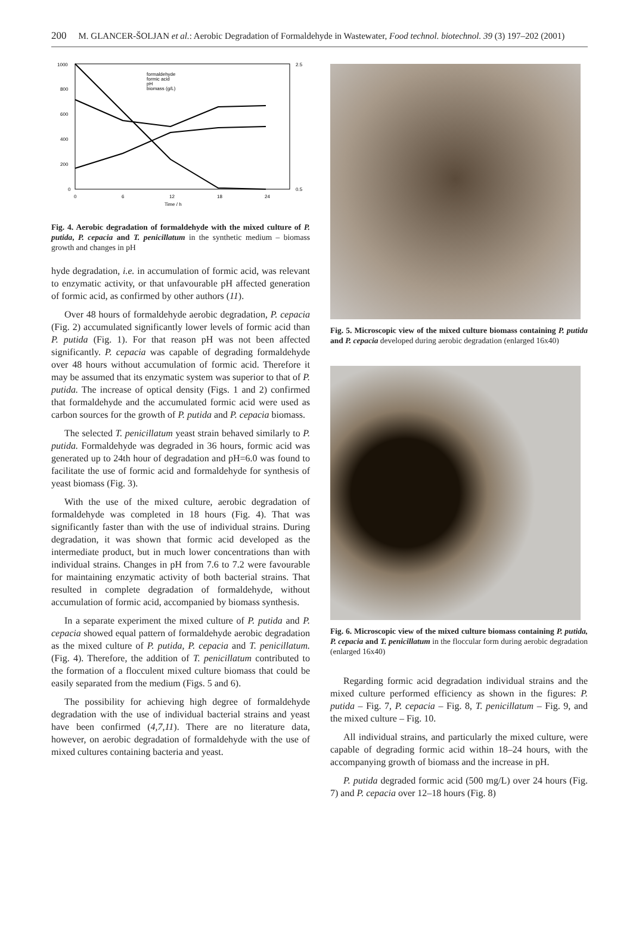200 M. GLANCER-ŠOLJAN et al.: Aerobic Degradation of Formaldehyde in Wastewater, Food technol. biotechnol. 39 (3) 197–202 (2001)
1000
800
600
400
200
0
0
6
12
18
24
Time / h
2.5
0.5
formaldehyde
formic acid
pH
biomass (g/L)
Fig. 4. Aerobic degradation of formaldehyde with the mixed culture of P. putida, P. cepacia and T. penicillatum in the synthetic medium – biomass growth and changes in pH
hyde degradation, i.e. in accumulation of formic acid, was relevant to enzymatic activity, or that unfavourable pH affected generation of formic acid, as confirmed by other authors (11).
Over 48 hours of formaldehyde aerobic degradation, P. cepacia (Fig. 2) accumulated significantly lower levels of formic acid than P. putida (Fig. 1). For that reason pH was not been affected significantly. P. cepacia was capable of degrading formaldehyde over 48 hours without accumulation of formic acid. Therefore it may be assumed that its enzymatic system was superior to that of P. putida. The increase of optical density (Figs. 1 and 2) confirmed that formaldehyde and the accumulated formic acid were used as carbon sources for the growth of P. putida and P. cepacia biomass.
The selected T. penicillatum yeast strain behaved similarly to P. putida. Formaldehyde was degraded in 36 hours, formic acid was generated up to 24th hour of degradation and pH=6.0 was found to facilitate the use of formic acid and formaldehyde for synthesis of yeast biomass (Fig. 3).
With the use of the mixed culture, aerobic degradation of formaldehyde was completed in 18 hours (Fig. 4). That was significantly faster than with the use of individual strains. During degradation, it was shown that formic acid developed as the intermediate product, but in much lower concentrations than with individual strains. Changes in pH from 7.6 to 7.2 were favourable for maintaining enzymatic activity of both bacterial strains. That resulted in complete degradation of formaldehyde, without accumulation of formic acid, accompanied by biomass synthesis.
In a separate experiment the mixed culture of P. putida and P. cepacia showed equal pattern of formaldehyde aerobic degradation as the mixed culture of P. putida, P. cepacia and T. penicillatum. (Fig. 4). Therefore, the addition of T. penicillatum contributed to the formation of a flocculent mixed culture biomass that could be easily separated from the medium (Figs. 5 and 6).
The possibility for achieving high degree of formaldehyde degradation with the use of individual bacterial strains and yeast have been confirmed (4,7,11). There are no literature data, however, on aerobic degradation of formaldehyde with the use of mixed cultures containing bacteria and yeast.
Fig. 5. Microscopic view of the mixed culture biomass containing P. putida and P. cepacia developed during aerobic degradation (enlarged 16x40)
Fig. 6. Microscopic view of the mixed culture biomass containing P. putida, P. cepacia and T. penicillatum in the floccular form during aerobic degradation (enlarged 16x40)
Regarding formic acid degradation individual strains and the mixed culture performed efficiency as shown in the figures: P. putida – Fig. 7, P. cepacia – Fig. 8, T. penicillatum – Fig. 9, and the mixed culture – Fig. 10.
All individual strains, and particularly the mixed culture, were capable of degrading formic acid within 18–24 hours, with the accompanying growth of biomass and the increase in pH.
P. putida degraded formic acid (500 mg/L) over 24 hours (Fig. 7) and P. cepacia over 12–18 hours (Fig. 8)